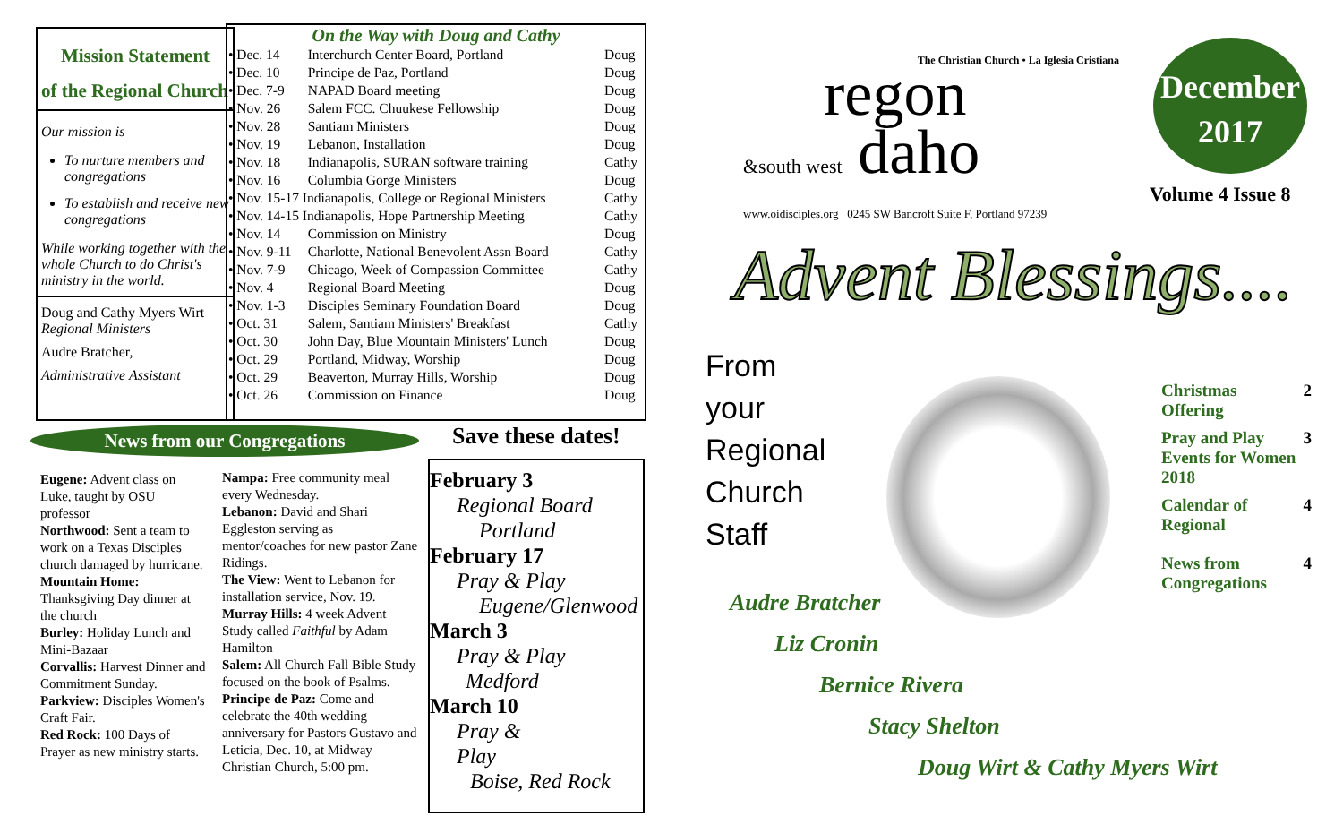Mission Statement
of the Regional Church
Our mission is
To nurture members and congregations
To establish and receive new congregations
While working together with the whole Church to do Christ's ministry in the world.
Doug and Cathy Myers Wirt
Regional Ministers
Audre Bratcher,
Administrative Assistant
On the Way with Doug and Cathy
| • Dec. 14 | Interchurch Center Board, Portland | Doug |
| • Dec. 10 | Principe de Paz, Portland | Doug |
| • Dec. 7-9 | NAPAD Board meeting | Doug |
| • Nov. 26 | Salem FCC. Chuukese Fellowship | Doug |
| • Nov. 28 | Santiam Ministers | Doug |
| • Nov. 19 | Lebanon, Installation | Doug |
| • Nov. 18 | Indianapolis, SURAN software training | Cathy |
| • Nov. 16 | Columbia Gorge Ministers | Doug |
| • Nov. 15-17 Indianapolis, College or Regional Ministers | | Cathy |
| • Nov. 14-15 Indianapolis, Hope Partnership Meeting | | Cathy |
| • Nov. 14 | Commission on Ministry | Doug |
| • Nov. 9-11 | Charlotte, National Benevolent Assn Board | Cathy |
| • Nov. 7-9 | Chicago, Week of Compassion Committee | Cathy |
| • Nov. 4 | Regional Board Meeting | Doug |
| • Nov. 1-3 | Disciples Seminary Foundation Board | Doug |
| • Oct. 31 | Salem, Santiam Ministers' Breakfast | Cathy |
| • Oct. 30 | John Day, Blue Mountain Ministers' Lunch | Doug |
| • Oct. 29 | Portland, Midway, Worship | Doug |
| • Oct. 29 | Beaverton, Murray Hills, Worship | Doug |
| • Oct. 26 | Commission on Finance | Doug |
News from our Congregations Save these dates!
Eugene: Advent class on Luke, taught by OSU professor
Northwood: Sent a team to work on a Texas Disciples church damaged by hurricane.
Mountain Home: Thanksgiving Day dinner at the church
Burley: Holiday Lunch and Mini-Bazaar
Corvallis: Harvest Dinner and Commitment Sunday.
Parkview: Disciples Women's Craft Fair.
Red Rock: 100 Days of Prayer as new ministry starts.
Nampa: Free community meal every Wednesday.
Lebanon: David and Shari Eggleston serving as mentor/coaches for new pastor Zane Ridings.
The View: Went to Lebanon for installation service, Nov. 19.
Murray Hills: 4 week Advent Study called Faithful by Adam Hamilton
Salem: All Church Fall Bible Study focused on the book of Psalms.
Principe de Paz: Come and celebrate the 40th wedding anniversary for Pastors Gustavo and Leticia, Dec. 10, at Midway Christian Church, 5:00 pm.
February 3
Regional Board
Portland
February 17
Pray & Play
Eugene/Glenwood
March 3
Pray & Play
Medford
March 10
Pray &
Play
Boise, Red Rock
The Christian Church • La Iglesia Cristiana
regon
&south west daho
www.oidisciples.org 0245 SW Bancroft Suite F, Portland 97239
December
2017
Volume 4 Issue 8
Advent Blessings....
From
your
Regional
Church
Staff
| Christmas Offering | 2 |
| Pray and Play Events for Women 2018 | 3 |
| Calendar of Regional | 4 |
| News from Congregations | 4 |
Audre Bratcher
Liz Cronin
Bernice Rivera
Stacy Shelton
Doug Wirt & Cathy Myers Wirt